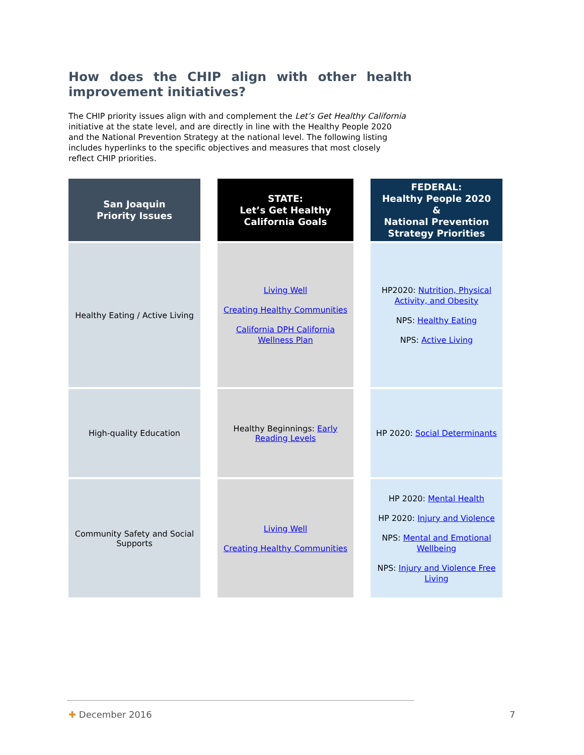How does the CHIP align with other health improvement initiatives?
The CHIP priority issues align with and complement the Let’s Get Healthy California initiative at the state level, and are directly in line with the Healthy People 2020 and the National Prevention Strategy at the national level. The following listing includes hyperlinks to the specific objectives and measures that most closely reflect CHIP priorities.
| San Joaquin Priority Issues | | STATE: Let’s Get Healthy California Goals | | FEDERAL: Healthy People 2020 & National Prevention Strategy Priorities |
| Healthy Eating / Active Living | | Living Well Creating Healthy Communities California DPH California Wellness Plan | | HP2020: Nutrition, Physical Activity, and Obesity NPS: Healthy Eating NPS: Active Living |
| High-quality Education | | Healthy Beginnings: Early Reading Levels | | HP 2020: Social Determinants |
| Community Safety and Social Supports | | Living Well Creating Healthy Communities | | HP 2020: Mental Health HP 2020: Injury and Violence NPS: Mental and Emotional Wellbeing NPS: Injury and Violence Free Living |
✚ December 2016 7